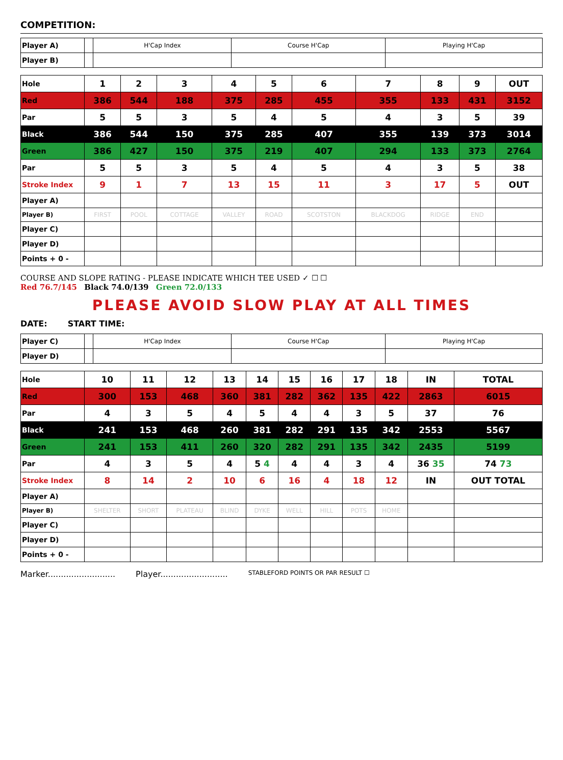COMPETITION:
| Player A) | | H'Cap Index | Course H'Cap | Playing H'Cap |
| --- | --- | --- | --- | --- |
| Player B) | | | | |
| Hole | 1 | 2 | 3 | 4 | 5 | 6 | 7 | 8 | 9 | OUT |
| Red | 386 | 544 | 188 | 375 | 285 | 455 | 355 | 133 | 431 | 3152 |
| Par | 5 | 5 | 3 | 5 | 4 | 5 | 4 | 3 | 5 | 39 |
| Black | 386 | 544 | 150 | 375 | 285 | 407 | 355 | 139 | 373 | 3014 |
| Green | 386 | 427 | 150 | 375 | 219 | 407 | 294 | 133 | 373 | 2764 |
| Par | 5 | 5 | 3 | 5 | 4 | 5 | 4 | 3 | 5 | 38 |
| Stroke Index | 9 | 1 | 7 | 13 | 15 | 11 | 3 | 17 | 5 | OUT |
| Player A) | | | | | | | | | | |
| Player B) | FIRST | POOL | COTTAGE | VALLEY | ROAD | SCOTSTON | BLACKDOG | RIDGE | END | |
| Player C) | | | | | | | | | | |
| Player D) | | | | | | | | | | |
| Points + 0 - | | | | | | | | | | |
COURSE AND SLOPE RATING - PLEASE INDICATE WHICH TEE USED ✓ ☐ ☐
Red 76.7/145 Black 74.0/139 Green 72.0/133
PLEASE AVOID SLOW PLAY AT ALL TIMES
DATE: START TIME:
| Player C) | | H'Cap Index | Course H'Cap | Playing H'Cap |
| --- | --- | --- | --- | --- |
| Player D) | | | | |
| Hole | 10 | 11 | 12 | 13 | 14 | 15 | 16 | 17 | 18 | IN | TOTAL |
| Red | 300 | 153 | 468 | 360 | 381 | 282 | 362 | 135 | 422 | 2863 | 6015 |
| Par | 4 | 3 | 5 | 4 | 5 | 4 | 4 | 3 | 5 | 37 | 76 |
| Black | 241 | 153 | 468 | 260 | 381 | 282 | 291 | 135 | 342 | 2553 | 5567 |
| Green | 241 | 153 | 411 | 260 | 320 | 282 | 291 | 135 | 342 | 2435 | 5199 |
| Par | 4 | 3 | 5 | 4 | 5 4 | 4 | 4 | 3 | 4 | 36 35 | 74 73 |
| Stroke Index | 8 | 14 | 2 | 10 | 6 | 16 | 4 | 18 | 12 | IN | OUT TOTAL |
| Player A) | | | | | | | | | | | |
| Player B) | SHELTER | SHORT | PLATEAU | BLIND | DYKE | WELL | HILL | POTS | HOME | | |
| Player C) | | | | | | | | | | | |
| Player D) | | | | | | | | | | | |
| Points + 0 - | | | | | | | | | | | |
Marker.......................... Player.......................... STABLEFORD POINTS OR PAR RESULT ☐